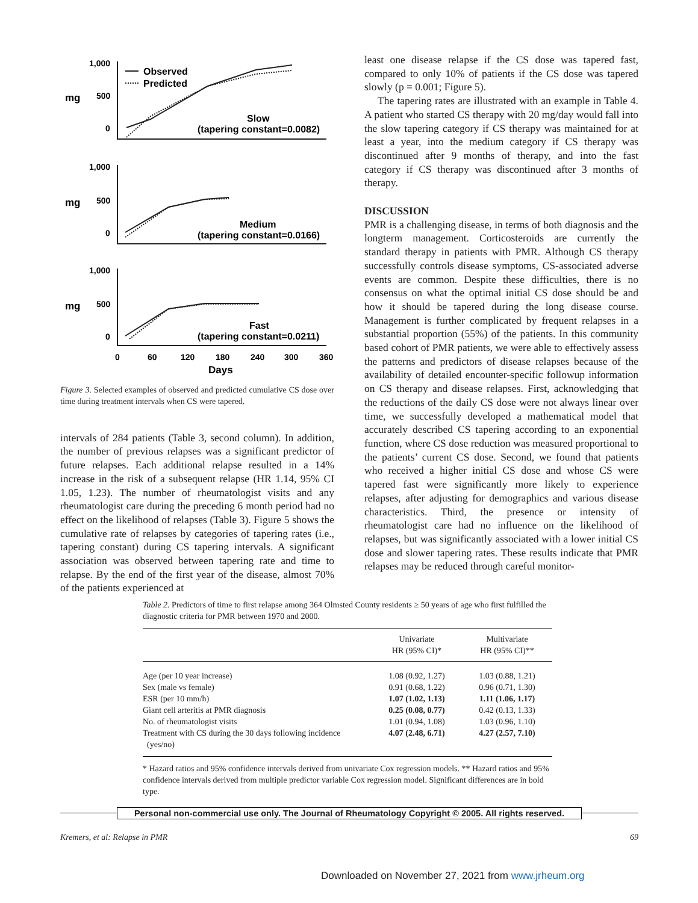1,000
500
0
mg
Observed
Predicted
Slow
(tapering constant=0.0082)
1,000
500
0
mg
Medium
(tapering constant=0.0166)
1,000
500
0
mg
Fast
(tapering constant=0.0211)
0
60
120
180
240
300
360
Days
Figure 3. Selected examples of observed and predicted cumulative CS dose over time during treatment intervals when CS were tapered.
intervals of 284 patients (Table 3, second column). In addition, the number of previous relapses was a significant predictor of future relapses. Each additional relapse resulted in a 14% increase in the risk of a subsequent relapse (HR 1.14, 95% CI 1.05, 1.23). The number of rheumatologist visits and any rheumatologist care during the preceding 6 month period had no effect on the likelihood of relapses (Table 3). Figure 5 shows the cumulative rate of relapses by categories of tapering rates (i.e., tapering constant) during CS tapering intervals. A significant association was observed between tapering rate and time to relapse. By the end of the first year of the disease, almost 70% of the patients experienced at
least one disease relapse if the CS dose was tapered fast, compared to only 10% of patients if the CS dose was tapered slowly (p = 0.001; Figure 5).
The tapering rates are illustrated with an example in Table 4. A patient who started CS therapy with 20 mg/day would fall into the slow tapering category if CS therapy was maintained for at least a year, into the medium category if CS therapy was discontinued after 9 months of therapy, and into the fast category if CS therapy was discontinued after 3 months of therapy.
DISCUSSION
PMR is a challenging disease, in terms of both diagnosis and the longterm management. Corticosteroids are currently the standard therapy in patients with PMR. Although CS therapy successfully controls disease symptoms, CS-associated adverse events are common. Despite these difficulties, there is no consensus on what the optimal initial CS dose should be and how it should be tapered during the long disease course. Management is further complicated by frequent relapses in a substantial proportion (55%) of the patients. In this community based cohort of PMR patients, we were able to effectively assess the patterns and predictors of disease relapses because of the availability of detailed encounter-specific followup information on CS therapy and disease relapses. First, acknowledging that the reductions of the daily CS dose were not always linear over time, we successfully developed a mathematical model that accurately described CS tapering according to an exponential function, where CS dose reduction was measured proportional to the patients’ current CS dose. Second, we found that patients who received a higher initial CS dose and whose CS were tapered fast were significantly more likely to experience relapses, after adjusting for demographics and various disease characteristics. Third, the presence or intensity of rheumatologist care had no influence on the likelihood of relapses, but was significantly associated with a lower initial CS dose and slower tapering rates. These results indicate that PMR relapses may be reduced through careful monitor-
Table 2. Predictors of time to first relapse among 364 Olmsted County residents ≥ 50 years of age who first fulfilled the diagnostic criteria for PMR between 1970 and 2000.
| | Univariate HR (95% CI)* | Multivariate HR (95% CI)** |
| --- | --- | --- |
| Age (per 10 year increase) | 1.08 (0.92, 1.27) | 1.03 (0.88, 1.21) |
| Sex (male vs female) | 0.91 (0.68, 1.22) | 0.96 (0.71, 1.30) |
| ESR (per 10 mm/h) | 1.07 (1.02, 1.13) | 1.11 (1.06, 1.17) |
| Giant cell arteritis at PMR diagnosis | 0.25 (0.08, 0.77) | 0.42 (0.13, 1.33) |
| No. of rheumatologist visits | 1.01 (0.94, 1.08) | 1.03 (0.96, 1.10) |
| Treatment with CS during the 30 days following incidence (yes/no) | 4.07 (2.48, 6.71) | 4.27 (2.57, 7.10) |
* Hazard ratios and 95% confidence intervals derived from univariate Cox regression models. ** Hazard ratios and 95% confidence intervals derived from multiple predictor variable Cox regression model. Significant differences are in bold type.
Personal non-commercial use only. The Journal of Rheumatology Copyright © 2005. All rights reserved.
Kremers, et al: Relapse in PMR 69
Downloaded on November 27, 2021 from www.jrheum.org